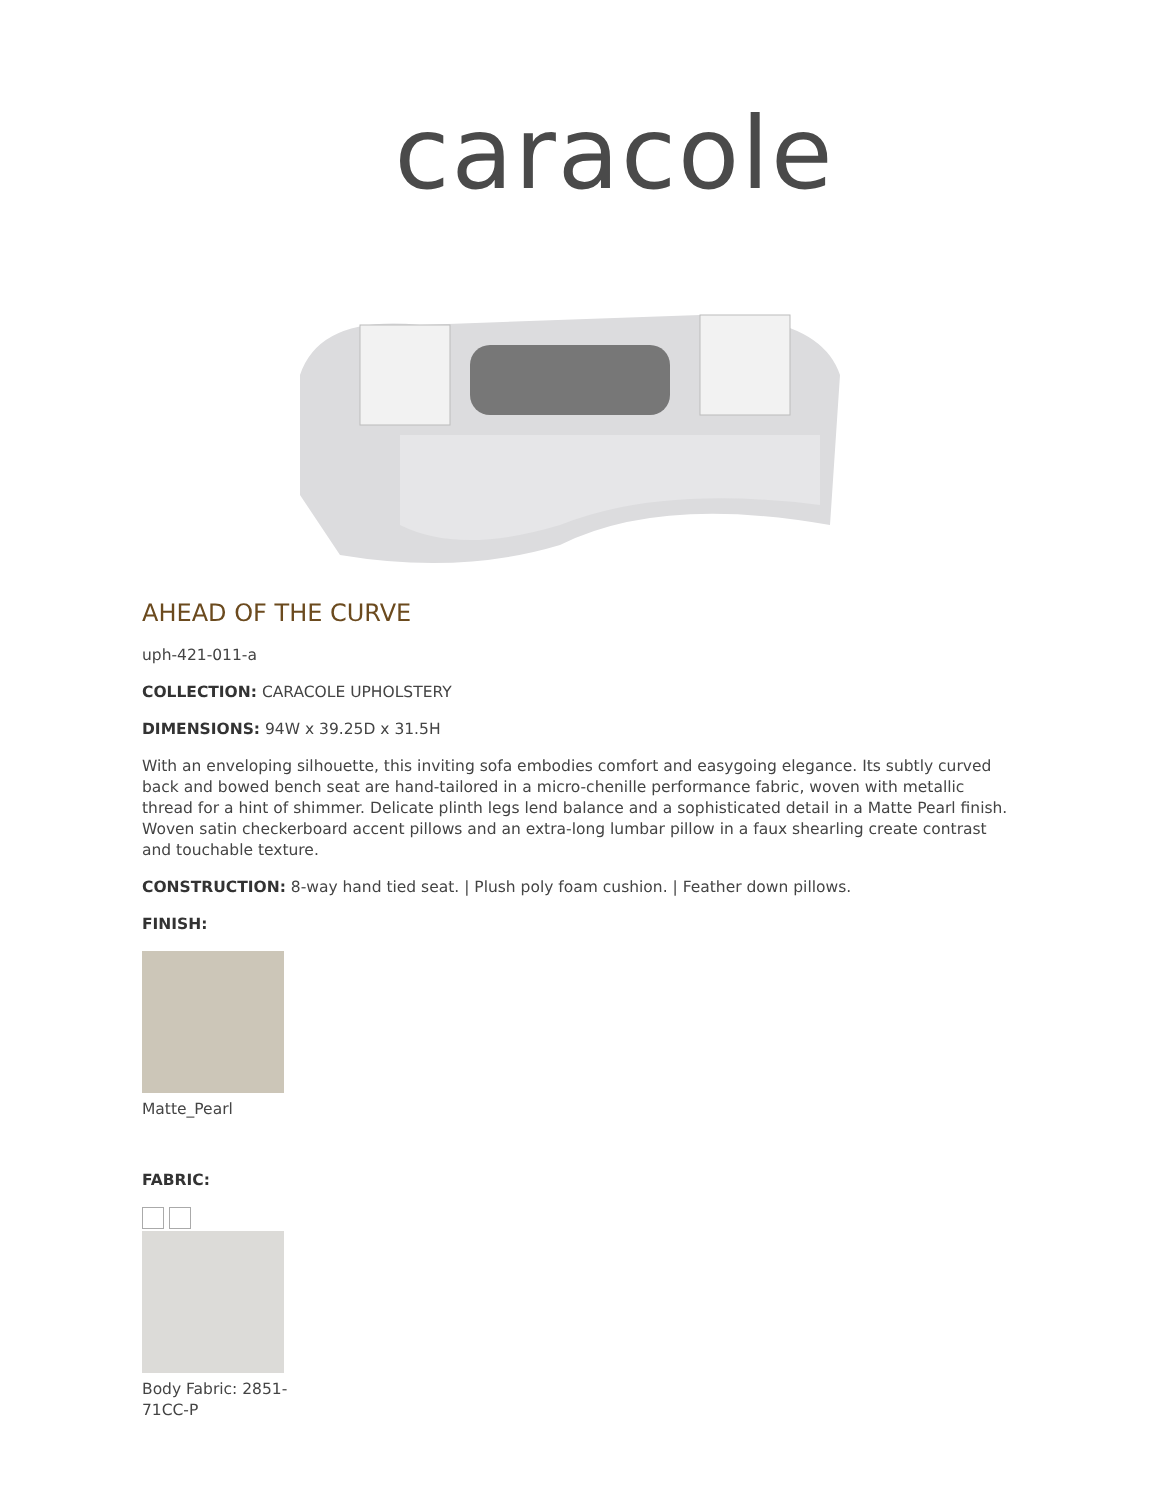caracole
AHEAD OF THE CURVE
uph-421-011-a
COLLECTION: CARACOLE UPHOLSTERY
DIMENSIONS: 94W x 39.25D x 31.5H
With an enveloping silhouette, this inviting sofa embodies comfort and easygoing elegance. Its subtly curved back and bowed bench seat are hand-tailored in a micro-chenille performance fabric, woven with metallic thread for a hint of shimmer. Delicate plinth legs lend balance and a sophisticated detail in a Matte Pearl finish. Woven satin checkerboard accent pillows and an extra-long lumbar pillow in a faux shearling create contrast and touchable texture.
CONSTRUCTION: 8-way hand tied seat. | Plush poly foam cushion. | Feather down pillows.
FINISH:
Matte_Pearl
FABRIC:
Body Fabric: 2851-71CC-P